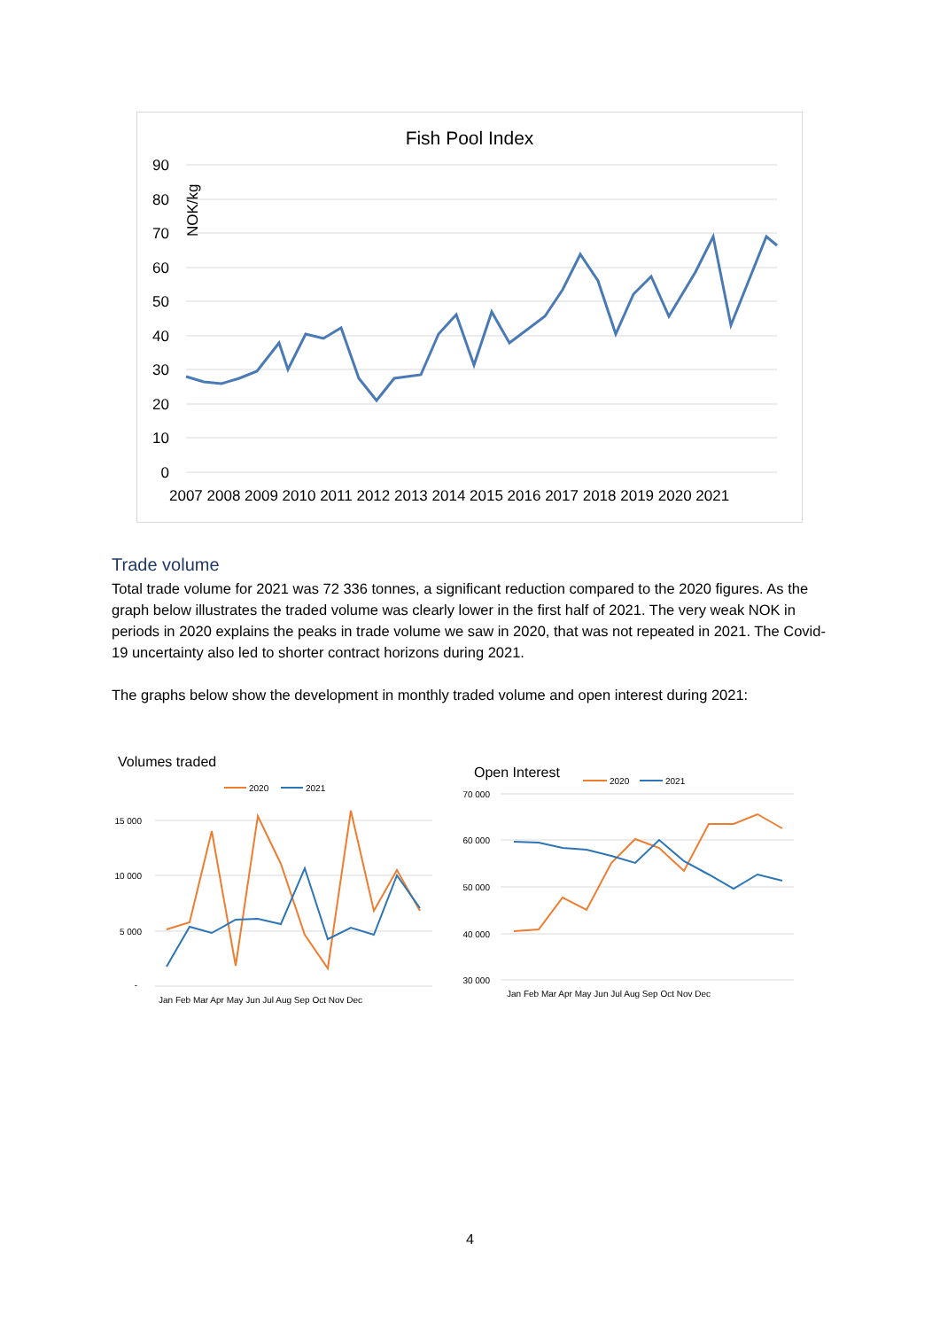Fish Pool Index
90
80
70
60
50
40
30
20
10
0
NOK/kg
2007 2008 2009 2010 2011 2012 2013 2014 2015 2016 2017 2018 2019 2020 2021
Trade volume
Total trade volume for 2021 was 72 336 tonnes, a significant reduction compared to the 2020 figures. As the graph below illustrates the traded volume was clearly lower in the first half of 2021. The very weak NOK in periods in 2020 explains the peaks in trade volume we saw in 2020, that was not repeated in 2021. The Covid-19 uncertainty also led to shorter contract horizons during 2021.
The graphs below show the development in monthly traded volume and open interest during 2021:
Volumes traded
2020
2021
15 000
10 000
5 000
-
Jan Feb Mar Apr May Jun Jul Aug Sep Oct Nov Dec
Open Interest
2020
2021
70 000
60 000
50 000
40 000
30 000
Jan Feb Mar Apr May Jun Jul Aug Sep Oct Nov Dec
4